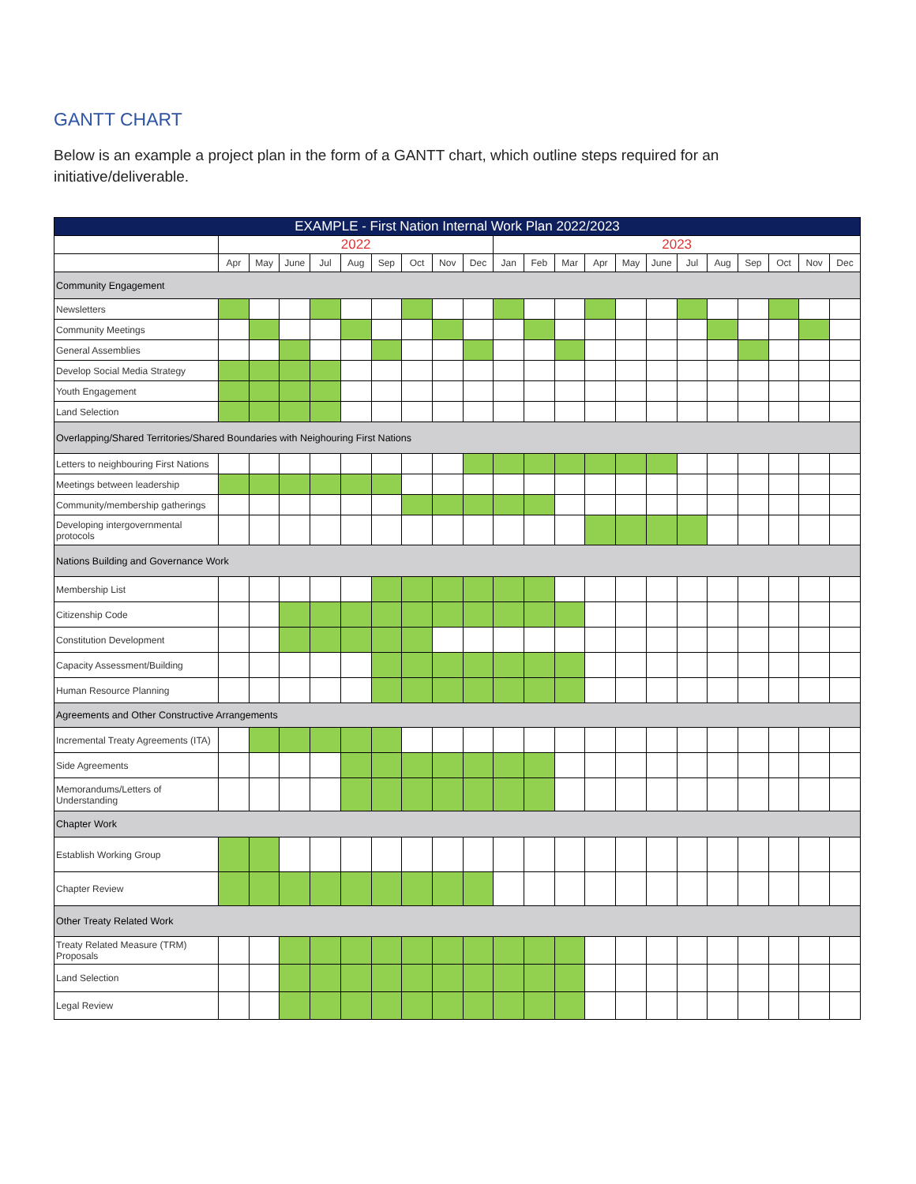GANTT CHART
Below is an example a project plan in the form of a GANTT chart, which outline steps required for an initiative/deliverable.
| EXAMPLE - First Nation Internal Work Plan 2022/2023 | | | | | | | | | | | | | | | | | | | | | |
| --- | --- | --- | --- | --- | --- | --- | --- | --- | --- | --- | --- | --- | --- | --- | --- | --- | --- | --- | --- | --- | --- |
| | 2022 | | | | | | | | | 2023 | | | | | | | | | | | |
| | Apr | May | June | Jul | Aug | Sep | Oct | Nov | Dec | Jan | Feb | Mar | Apr | May | June | Jul | Aug | Sep | Oct | Nov | Dec |
| Community Engagement | | | | | | | | | | | | | | | | | | | | | |
| Newsletters | | | | | | | | | | | | | | | | | | | | | |
| Community Meetings | | | | | | | | | | | | | | | | | | | | | |
| General Assemblies | | | | | | | | | | | | | | | | | | | | | |
| Develop Social Media Strategy | | | | | | | | | | | | | | | | | | | | | |
| Youth Engagement | | | | | | | | | | | | | | | | | | | | | |
| Land Selection | | | | | | | | | | | | | | | | | | | | | |
| Overlapping/Shared Territories/Shared Boundaries with Neighouring First Nations | | | | | | | | | | | | | | | | | | | | | |
| Letters to neighbouring First Nations | | | | | | | | | | | | | | | | | | | | | |
| Meetings between leadership | | | | | | | | | | | | | | | | | | | | | |
| Community/membership gatherings | | | | | | | | | | | | | | | | | | | | | |
| Developing intergovernmental protocols | | | | | | | | | | | | | | | | | | | | | |
| Nations Building and Governance Work | | | | | | | | | | | | | | | | | | | | | |
| Membership List | | | | | | | | | | | | | | | | | | | | | |
| Citizenship Code | | | | | | | | | | | | | | | | | | | | | |
| Constitution Development | | | | | | | | | | | | | | | | | | | | | |
| Capacity Assessment/Building | | | | | | | | | | | | | | | | | | | | | |
| Human Resource Planning | | | | | | | | | | | | | | | | | | | | | |
| Agreements and Other Constructive Arrangements | | | | | | | | | | | | | | | | | | | | | |
| Incremental Treaty Agreements (ITA) | | | | | | | | | | | | | | | | | | | | | |
| Side Agreements | | | | | | | | | | | | | | | | | | | | | |
| Memorandums/Letters of Understanding | | | | | | | | | | | | | | | | | | | | | |
| Chapter Work | | | | | | | | | | | | | | | | | | | | | |
| Establish Working Group | | | | | | | | | | | | | | | | | | | | | |
| Chapter Review | | | | | | | | | | | | | | | | | | | | | |
| Other Treaty Related Work | | | | | | | | | | | | | | | | | | | | | |
| Treaty Related Measure (TRM) Proposals | | | | | | | | | | | | | | | | | | | | | |
| Land Selection | | | | | | | | | | | | | | | | | | | | | |
| Legal Review | | | | | | | | | | | | | | | | | | | | | |